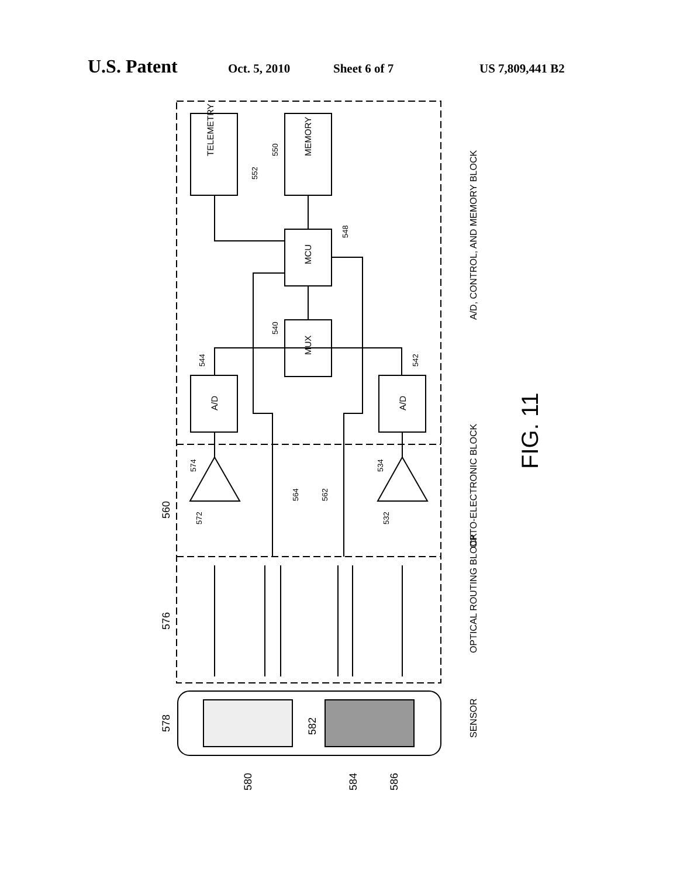U.S. Patent Oct. 5, 2010 Sheet 6 of 7 US 7,809,441 B2
TELEMETRY
MEMORY
MCU
MUX
A/D
A/D
A/D, CONTROL, AND MEMORY BLOCK
OPTO-ELECTRONIC BLOCK
OPTICAL ROUTING BLOCK
SENSOR
FIG. 11
560
576
578
580
582
584
586
552
550
548
540
544
542
574
534
572
532
564
562